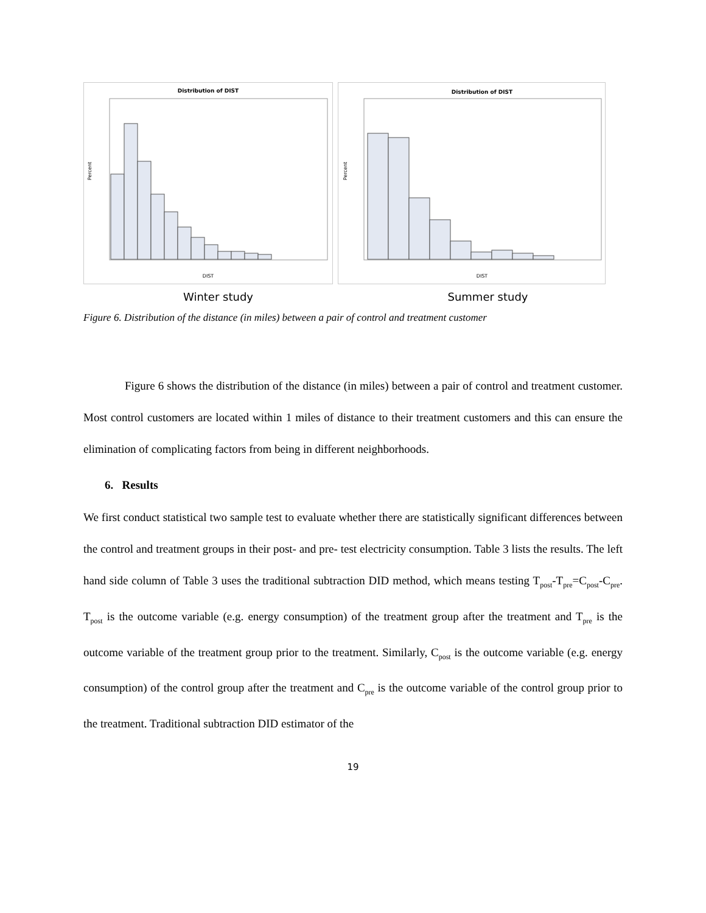Distribution of DIST
DIST
Percent
Distribution of DIST
DIST
Percent
Winter study Summer study
Figure 6. Distribution of the distance (in miles) between a pair of control and treatment customer
Figure 6 shows the distribution of the distance (in miles) between a pair of control and treatment customer. Most control customers are located within 1 miles of distance to their treatment customers and this can ensure the elimination of complicating factors from being in different neighborhoods.
6. Results
We first conduct statistical two sample test to evaluate whether there are statistically significant differences between the control and treatment groups in their post- and pre- test electricity consumption. Table 3 lists the results. The left hand side column of Table 3 uses the traditional subtraction DID method, which means testing T<sub>post</sub>-T<sub>pre</sub>=C<sub>post</sub>-C<sub>pre</sub>. T<sub>post</sub> is the outcome variable (e.g. energy consumption) of the treatment group after the treatment and T<sub>pre</sub> is the outcome variable of the treatment group prior to the treatment. Similarly, C<sub>post</sub> is the outcome variable (e.g. energy consumption) of the control group after the treatment and C<sub>pre</sub> is the outcome variable of the control group prior to the treatment. Traditional subtraction DID estimator of the
19